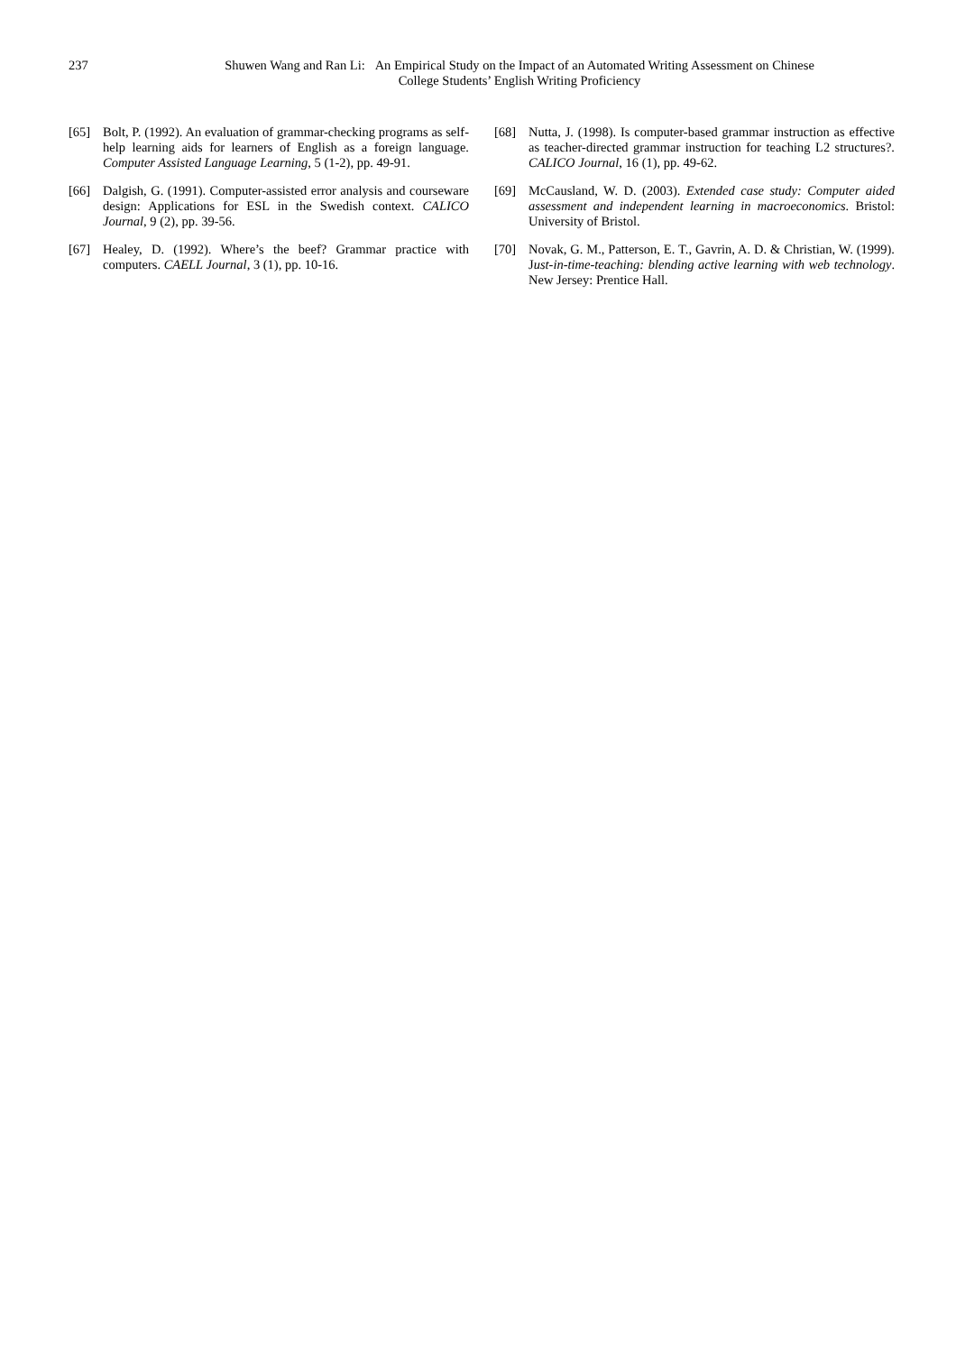237 Shuwen Wang and Ran Li: An Empirical Study on the Impact of an Automated Writing Assessment on Chinese
College Students’ English Writing Proficiency
[65] Bolt, P. (1992). An evaluation of grammar-checking programs as self-help learning aids for learners of English as a foreign language. Computer Assisted Language Learning, 5 (1-2), pp. 49-91.
[66] Dalgish, G. (1991). Computer-assisted error analysis and courseware design: Applications for ESL in the Swedish context. CALICO Journal, 9 (2), pp. 39-56.
[67] Healey, D. (1992). Where’s the beef? Grammar practice with computers. CAELL Journal, 3 (1), pp. 10-16.
[68] Nutta, J. (1998). Is computer-based grammar instruction as effective as teacher-directed grammar instruction for teaching L2 structures?. CALICO Journal, 16 (1), pp. 49-62.
[69] McCausland, W. D. (2003). Extended case study: Computer aided assessment and independent learning in macroeconomics. Bristol: University of Bristol.
[70] Novak, G. M., Patterson, E. T., Gavrin, A. D. & Christian, W. (1999). Just-in-time-teaching: blending active learning with web technology. New Jersey: Prentice Hall.